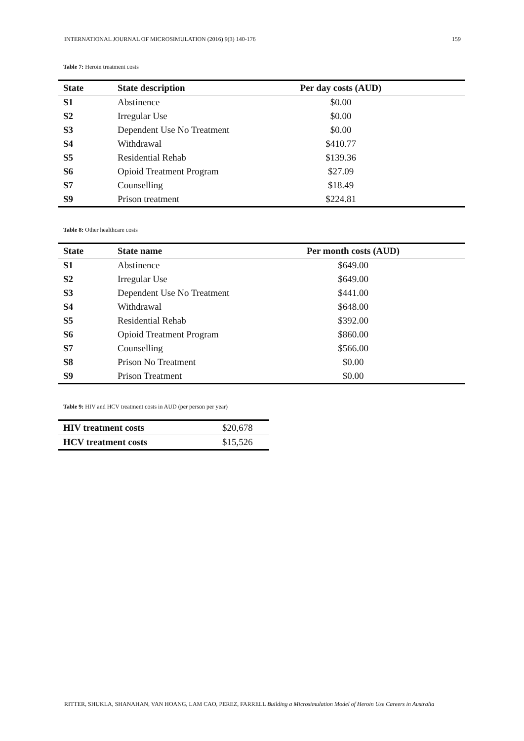INTERNATIONAL JOURNAL OF MICROSIMULATION (2016) 9(3) 140-176 159
Table 7: Heroin treatment costs
| State | State description | Per day costs (AUD) | |
| --- | --- | --- | --- |
| S1 | Abstinence | $0.00 | |
| S2 | Irregular Use | $0.00 | |
| S3 | Dependent Use No Treatment | $0.00 | |
| S4 | Withdrawal | $410.77 | |
| S5 | Residential Rehab | $139.36 | |
| S6 | Opioid Treatment Program | $27.09 | |
| S7 | Counselling | $18.49 | |
| S9 | Prison treatment | $224.81 | |
Table 8: Other healthcare costs
| State | State name | Per month costs (AUD) | |
| --- | --- | --- | --- |
| S1 | Abstinence | $649.00 | |
| S2 | Irregular Use | $649.00 | |
| S3 | Dependent Use No Treatment | $441.00 | |
| S4 | Withdrawal | $648.00 | |
| S5 | Residential Rehab | $392.00 | |
| S6 | Opioid Treatment Program | $860.00 | |
| S7 | Counselling | $566.00 | |
| S8 | Prison No Treatment | $0.00 | |
| S9 | Prison Treatment | $0.00 | |
Table 9: HIV and HCV treatment costs in AUD (per person per year)
| HIV treatment costs | $20,678 |
| HCV treatment costs | $15,526 |
RITTER, SHUKLA, SHANAHAN, VAN HOANG, LAM CAO, PEREZ, FARRELL Building a Microsimulation Model of Heroin Use Careers in Australia